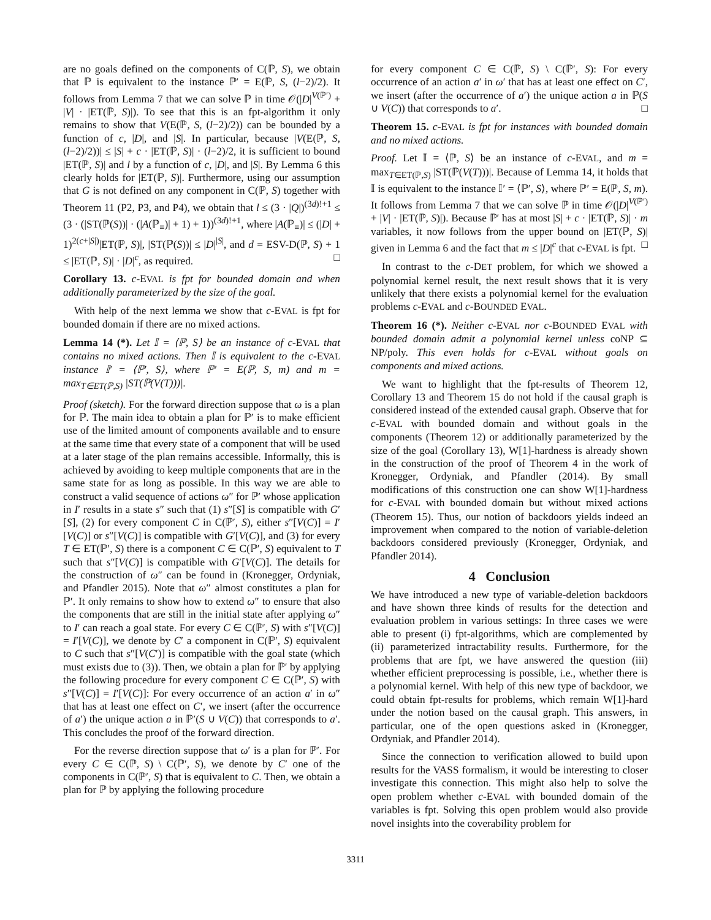are no goals defined on the components of C(ℙ, S), we obtain that ℙ is equivalent to the instance ℙ′ = E(ℙ, S, (l−2)/2). It follows from Lemma 7 that we can solve ℙ in time 𝒪(|D|<sup>V(ℙ′)</sup> + |V| · |ET(ℙ, S)|). To see that this is an fpt-algorithm it only remains to show that V(E(ℙ, S, (l−2)/2)) can be bounded by a function of c, |D|, and |S|. In particular, because |V(E(ℙ, S, (l−2)/2))| ≤ |S| + c · |ET(ℙ, S)| · (l−2)/2, it is sufficient to bound |ET(ℙ, S)| and l by a function of c, |D|, and |S|. By Lemma 6 this clearly holds for |ET(ℙ, S)|. Furthermore, using our assumption that G is not defined on any component in C(ℙ, S) together with Theorem 11 (P2, P3, and P4), we obtain that l ≤ (3 · |Q|)<sup>(3d)!+1</sup> ≤ (3 · (|ST(ℙ(S))| · (|A(ℙ<sub>≡</sub>)| + 1) + 1))<sup>(3d)!+1</sup>, where |A(ℙ<sub>≡</sub>)| ≤ (|D| + 1)<sup>2(c+|S|)</sup>|ET(ℙ, S)|, |ST(ℙ(S))| ≤ |D|<sup>|S|</sup>, and d = ESV-D(ℙ, S) + 1 ≤ |ET(ℙ, S)| · |D|<sup>c</sup>, as required. □
Corollary 13. c-EVAL is fpt for bounded domain and when additionally parameterized by the size of the goal.
With help of the next lemma we show that c-EVAL is fpt for bounded domain if there are no mixed actions.
Lemma 14 (*). Let 𝕀 = ⟨ℙ, S⟩ be an instance of c-EVAL that contains no mixed actions. Then 𝕀 is equivalent to the c-EVAL instance 𝕀′ = ⟨ℙ′, S⟩, where ℙ′ = E(ℙ, S, m) and m = max<sub>T∈ET(ℙ,S)</sub> |ST(ℙ(V(T)))|.
Proof (sketch). For the forward direction suppose that ω is a plan for ℙ. The main idea to obtain a plan for ℙ′ is to make efficient use of the limited amount of components available and to ensure at the same time that every state of a component that will be used at a later stage of the plan remains accessible. Informally, this is achieved by avoiding to keep multiple components that are in the same state for as long as possible. In this way we are able to construct a valid sequence of actions ω″ for ℙ′ whose application in I′ results in a state s″ such that (1) s″[S] is compatible with G′[S], (2) for every component C in C(ℙ′, S), either s″[V(C)] = I′[V(C)] or s″[V(C)] is compatible with G′[V(C)], and (3) for every T ∈ ET(ℙ′, S) there is a component C ∈ C(ℙ′, S) equivalent to T such that s″[V(C)] is compatible with G′[V(C)]. The details for the construction of ω″ can be found in (Kronegger, Ordyniak, and Pfandler 2015). Note that ω″ almost constitutes a plan for ℙ′. It only remains to show how to extend ω″ to ensure that also the components that are still in the initial state after applying ω″ to I′ can reach a goal state. For every C ∈ C(ℙ′, S) with s″[V(C)] = I′[V(C)], we denote by C′ a component in C(ℙ′, S) equivalent to C such that s″[V(C′)] is compatible with the goal state (which must exists due to (3)). Then, we obtain a plan for ℙ′ by applying the following procedure for every component C ∈ C(ℙ′, S) with s″[V(C)] = I′[V(C)]: For every occurrence of an action a′ in ω″ that has at least one effect on C′, we insert (after the occurrence of a′) the unique action a in ℙ′(S ∪ V(C)) that corresponds to a′. This concludes the proof of the forward direction.
For the reverse direction suppose that ω′ is a plan for ℙ′. For every C ∈ C(ℙ, S) \ C(ℙ′, S), we denote by C′ one of the components in C(ℙ′, S) that is equivalent to C. Then, we obtain a plan for ℙ by applying the following procedure
for every component C ∈ C(ℙ, S) \ C(ℙ′, S): For every occurrence of an action a′ in ω′ that has at least one effect on C′, we insert (after the occurrence of a′) the unique action a in ℙ(S ∪ V(C)) that corresponds to a′. □
Theorem 15. c-EVAL is fpt for instances with bounded domain and no mixed actions.
Proof. Let 𝕀 = ⟨ℙ, S⟩ be an instance of c-EVAL, and m = max<sub>T∈ET(ℙ,S)</sub> |ST(ℙ(V(T)))|. Because of Lemma 14, it holds that 𝕀 is equivalent to the instance 𝕀′ = ⟨ℙ′, S⟩, where ℙ′ = E(ℙ, S, m). It follows from Lemma 7 that we can solve ℙ in time 𝒪(|D|<sup>V(ℙ′)</sup> + |V| · |ET(ℙ, S)|). Because ℙ′ has at most |S| + c · |ET(ℙ, S)| · m variables, it now follows from the upper bound on |ET(ℙ, S)| given in Lemma 6 and the fact that m ≤ |D|<sup>c</sup> that c-EVAL is fpt. □
In contrast to the c-DET problem, for which we showed a polynomial kernel result, the next result shows that it is very unlikely that there exists a polynomial kernel for the evaluation problems c-EVAL and c-BOUNDED EVAL.
Theorem 16 (*). Neither c-EVAL nor c-BOUNDED EVAL with bounded domain admit a polynomial kernel unless coNP ⊆ NP/poly. This even holds for c-EVAL without goals on components and mixed actions.
We want to highlight that the fpt-results of Theorem 12, Corollary 13 and Theorem 15 do not hold if the causal graph is considered instead of the extended causal graph. Observe that for c-EVAL with bounded domain and without goals in the components (Theorem 12) or additionally parameterized by the size of the goal (Corollary 13), W[1]-hardness is already shown in the construction of the proof of Theorem 4 in the work of Kronegger, Ordyniak, and Pfandler (2014). By small modifications of this construction one can show W[1]-hardness for c-EVAL with bounded domain but without mixed actions (Theorem 15). Thus, our notion of backdoors yields indeed an improvement when compared to the notion of variable-deletion backdoors considered previously (Kronegger, Ordyniak, and Pfandler 2014).
4 Conclusion
We have introduced a new type of variable-deletion backdoors and have shown three kinds of results for the detection and evaluation problem in various settings: In three cases we were able to present (i) fpt-algorithms, which are complemented by (ii) parameterized intractability results. Furthermore, for the problems that are fpt, we have answered the question (iii) whether efficient preprocessing is possible, i.e., whether there is a polynomial kernel. With help of this new type of backdoor, we could obtain fpt-results for problems, which remain W[1]-hard under the notion based on the causal graph. This answers, in particular, one of the open questions asked in (Kronegger, Ordyniak, and Pfandler 2014).
Since the connection to verification allowed to build upon results for the VASS formalism, it would be interesting to closer investigate this connection. This might also help to solve the open problem whether c-EVAL with bounded domain of the variables is fpt. Solving this open problem would also provide novel insights into the coverability problem for
3311